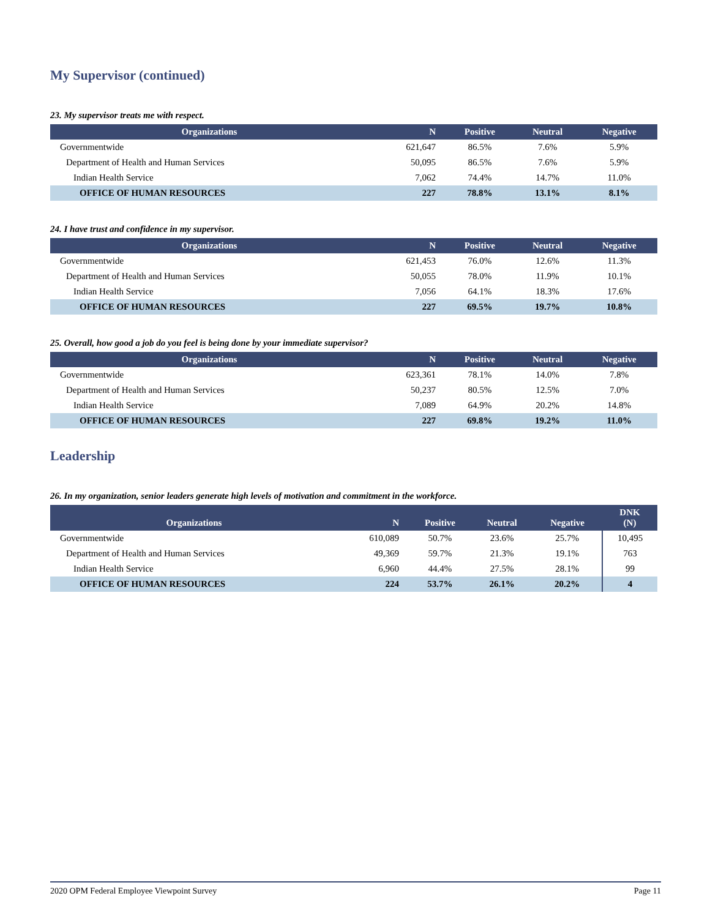My Supervisor (continued)
23. My supervisor treats me with respect.
| Organizations | N | Positive | Neutral | Negative |
| --- | --- | --- | --- | --- |
| Governmentwide | 621,647 | 86.5% | 7.6% | 5.9% |
| Department of Health and Human Services | 50,095 | 86.5% | 7.6% | 5.9% |
| Indian Health Service | 7,062 | 74.4% | 14.7% | 11.0% |
| OFFICE OF HUMAN RESOURCES | 227 | 78.8% | 13.1% | 8.1% |
24. I have trust and confidence in my supervisor.
| Organizations | N | Positive | Neutral | Negative |
| --- | --- | --- | --- | --- |
| Governmentwide | 621,453 | 76.0% | 12.6% | 11.3% |
| Department of Health and Human Services | 50,055 | 78.0% | 11.9% | 10.1% |
| Indian Health Service | 7,056 | 64.1% | 18.3% | 17.6% |
| OFFICE OF HUMAN RESOURCES | 227 | 69.5% | 19.7% | 10.8% |
25. Overall, how good a job do you feel is being done by your immediate supervisor?
| Organizations | N | Positive | Neutral | Negative |
| --- | --- | --- | --- | --- |
| Governmentwide | 623,361 | 78.1% | 14.0% | 7.8% |
| Department of Health and Human Services | 50,237 | 80.5% | 12.5% | 7.0% |
| Indian Health Service | 7,089 | 64.9% | 20.2% | 14.8% |
| OFFICE OF HUMAN RESOURCES | 227 | 69.8% | 19.2% | 11.0% |
Leadership
26. In my organization, senior leaders generate high levels of motivation and commitment in the workforce.
| Organizations | N | Positive | Neutral | Negative | DNK (N) |
| --- | --- | --- | --- | --- | --- |
| Governmentwide | 610,089 | 50.7% | 23.6% | 25.7% | 10,495 |
| Department of Health and Human Services | 49,369 | 59.7% | 21.3% | 19.1% | 763 |
| Indian Health Service | 6,960 | 44.4% | 27.5% | 28.1% | 99 |
| OFFICE OF HUMAN RESOURCES | 224 | 53.7% | 26.1% | 20.2% | 4 |
2020 OPM Federal Employee Viewpoint Survey Page 11